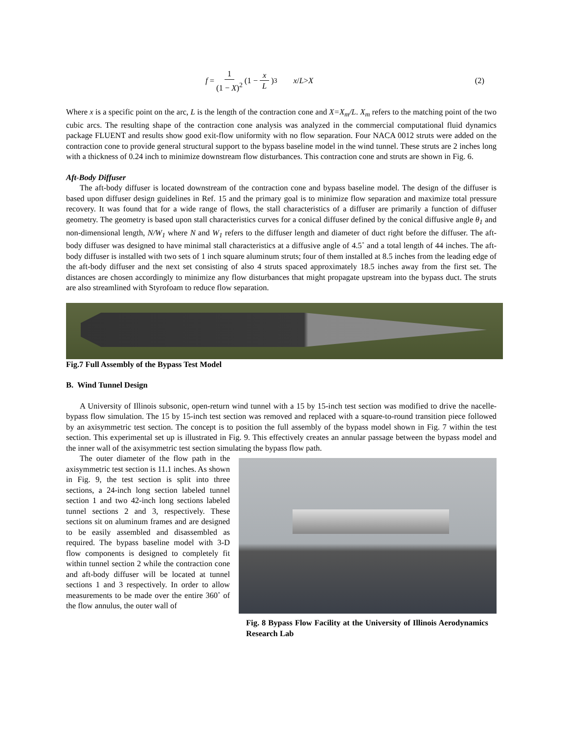f = 1 (1 − X)<sup>2</sup> (1 − x L)<sup>3</sup> x / L > X (2)
Where x is a specific point on the arc, L is the length of the contraction cone and X=X<sub>m</sub>/L. X<sub>m</sub> refers to the matching point of the two cubic arcs. The resulting shape of the contraction cone analysis was analyzed in the commercial computational fluid dynamics package FLUENT and results show good exit-flow uniformity with no flow separation. Four NACA 0012 struts were added on the contraction cone to provide general structural support to the bypass baseline model in the wind tunnel. These struts are 2 inches long with a thickness of 0.24 inch to minimize downstream flow disturbances. This contraction cone and struts are shown in Fig. 6.
Aft-Body Diffuser
The aft-body diffuser is located downstream of the contraction cone and bypass baseline model. The design of the diffuser is based upon diffuser design guidelines in Ref. 15 and the primary goal is to minimize flow separation and maximize total pressure recovery. It was found that for a wide range of flows, the stall characteristics of a diffuser are primarily a function of diffuser geometry. The geometry is based upon stall characteristics curves for a conical diffuser defined by the conical diffusive angle θ<sub>1</sub> and non-dimensional length, N/W<sub>1</sub> where N and W<sub>1</sub> refers to the diffuser length and diameter of duct right before the diffuser. The aft-body diffuser was designed to have minimal stall characteristics at a diffusive angle of 4.5˚ and a total length of 44 inches. The aft-body diffuser is installed with two sets of 1 inch square aluminum struts; four of them installed at 8.5 inches from the leading edge of the aft-body diffuser and the next set consisting of also 4 struts spaced approximately 18.5 inches away from the first set. The distances are chosen accordingly to minimize any flow disturbances that might propagate upstream into the bypass duct. The struts are also streamlined with Styrofoam to reduce flow separation.
Fig.7 Full Assembly of the Bypass Test Model
B. Wind Tunnel Design
A University of Illinois subsonic, open-return wind tunnel with a 15 by 15-inch test section was modified to drive the nacelle-bypass flow simulation. The 15 by 15-inch test section was removed and replaced with a square-to-round transition piece followed by an axisymmetric test section. The concept is to position the full assembly of the bypass model shown in Fig. 7 within the test section. This experimental set up is illustrated in Fig. 9. This effectively creates an annular passage between the bypass model and the inner wall of the axisymmetric test section simulating the bypass flow path.
The outer diameter of the flow path in the axisymmetric test section is 11.1 inches. As shown in Fig. 9, the test section is split into three sections, a 24-inch long section labeled tunnel section 1 and two 42-inch long sections labeled tunnel sections 2 and 3, respectively. These sections sit on aluminum frames and are designed to be easily assembled and disassembled as required. The bypass baseline model with 3-D flow components is designed to completely fit within tunnel section 2 while the contraction cone and aft-body diffuser will be located at tunnel sections 1 and 3 respectively. In order to allow measurements to be made over the entire 360˚ of the flow annulus, the outer wall of
Fig. 8 Bypass Flow Facility at the University of Illinois Aerodynamics Research Lab